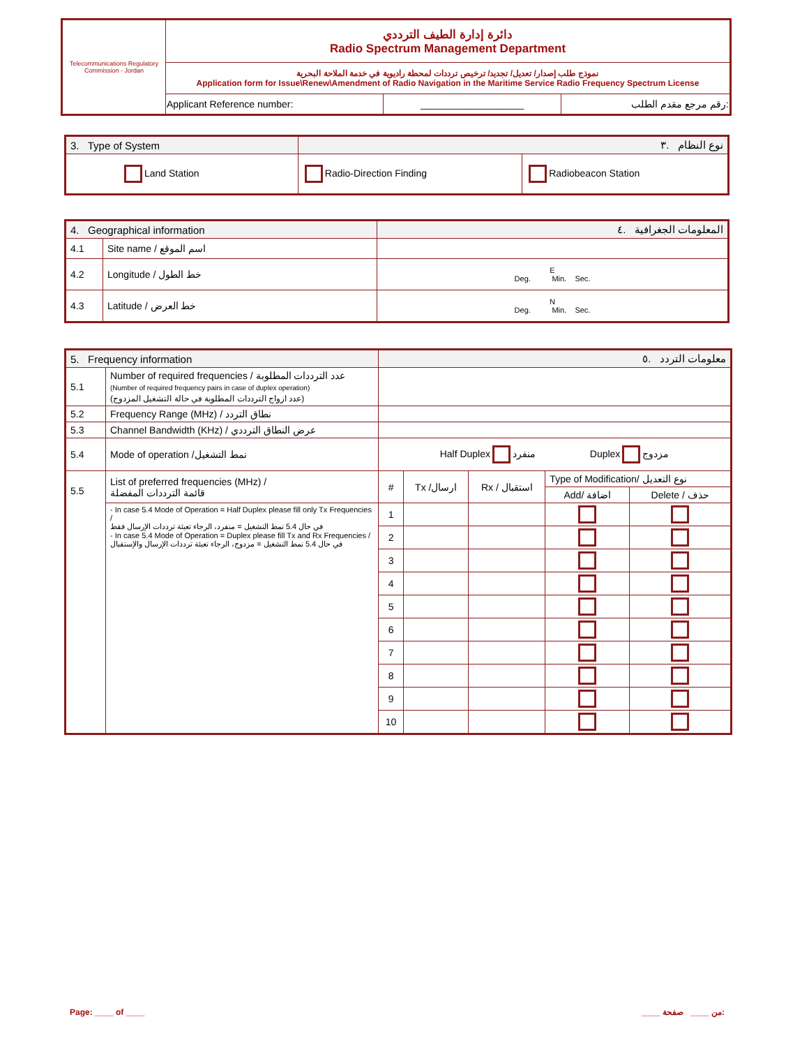| Telecommunications Regulatory Commission - Jordan | دائرة إدارة الطيف الترددي Radio Spectrum Management Department | | |
| | نموذج طلب إصدار/ تعديل/ تجديد/ ترخيص ترددات لمحطة راديوية في خدمة الملاحة البحرية Application form for Issue\Renew\Amendment of Radio Navigation in the Maritime Service Radio Frequency Spectrum License | | |
| | Applicant Reference number: | ___________________ | رقم مرجع مقدم الطلب: |
| 3. Type of System | نوع النظام .٣ | |
| Land Station | Radio-Direction Finding | Radiobeacon Station |
| 4. Geographical information | | المعلومات الجغرافية .٤ |
| 4.1 | Site name / اسم الموقع | |
| 4.2 | Longitude / خط الطول | E Deg. Min. Sec. |
| 4.3 | Latitude / خط العرض | N Deg. Min. Sec. |
| 5. Frequency information | | معلومات التردد .٥ | | | | |
| 5.1 | Number of required frequencies / عدد الترددات المطلوبة (Number of required frequency pairs in case of duplex operation) (عدد ازواج الترددات المطلوبة في حالة التشغيل المزدوج) | | | | | |
| 5.2 | Frequency Range (MHz) / نطاق التردد | | | | | |
| 5.3 | Channel Bandwidth (KHz) / عرض النطاق الترددي | | | | | |
| 5.4 | Mode of operation /نمط التشغيل | Half Duplex منفرد Duplex مزدوج | | | | |
| 5.5 | List of preferred frequencies (MHz) / قائمة الترددات المفضلة | # | Tx /ارسال | Rx / استقبال | Type of Modification/ نوع التعديل | |
| | | | | | Add/ اضافة | Delete / حذف |
| | - In case 5.4 Mode of Operation = Half Duplex please fill only Tx Frequencies / في حال 5.4 نمط التشغيل = منفرد، الرجاء تعبئة ترددات الإرسال فقط - In case 5.4 Mode of Operation = Duplex please fill Tx and Rx Frequencies / في حال 5.4 نمط التشغيل = مزدوج، الرجاء تعبئة ترددات الإرسال والإستقبال | 1 | | | | |
| | | 2 | | | | |
| | | 3 | | | | |
| | | 4 | | | | |
| | | 5 | | | | |
| | | 6 | | | | |
| | | 7 | | | | |
| | | 8 | | | | |
| | | 9 | | | | |
| | | 10 | | | | |
Page: ____ of ____ ____ من ____ صفحة: